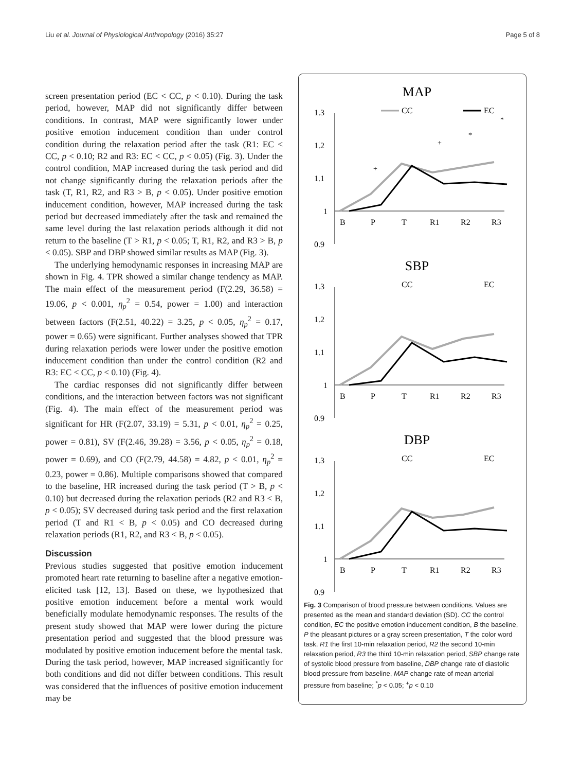Liu et al. Journal of Physiological Anthropology (2016) 35:27 Page 5 of 8
screen presentation period (EC < CC, p < 0.10). During the task period, however, MAP did not significantly differ between conditions. In contrast, MAP were significantly lower under positive emotion inducement condition than under control condition during the relaxation period after the task (R1: EC < CC, p < 0.10; R2 and R3: EC < CC, p < 0.05) (Fig. 3). Under the control condition, MAP increased during the task period and did not change significantly during the relaxation periods after the task (T, R1, R2, and R3 > B, p < 0.05). Under positive emotion inducement condition, however, MAP increased during the task period but decreased immediately after the task and remained the same level during the last relaxation periods although it did not return to the baseline (T > R1, p < 0.05; T, R1, R2, and R3 > B, p < 0.05). SBP and DBP showed similar results as MAP (Fig. 3).
The underlying hemodynamic responses in increasing MAP are shown in Fig. 4. TPR showed a similar change tendency as MAP. The main effect of the measurement period (F(2.29, 36.58) = 19.06, p < 0.001, η<sub>p</sub><sup>2</sup> = 0.54, power = 1.00) and interaction between factors (F(2.51, 40.22) = 3.25, p < 0.05, η<sub>p</sub><sup>2</sup> = 0.17, power = 0.65) were significant. Further analyses showed that TPR during relaxation periods were lower under the positive emotion inducement condition than under the control condition (R2 and R3: EC < CC, p < 0.10) (Fig. 4).
The cardiac responses did not significantly differ between conditions, and the interaction between factors was not significant (Fig. 4). The main effect of the measurement period was significant for HR (F(2.07, 33.19) = 5.31, p < 0.01, η<sub>p</sub><sup>2</sup> = 0.25, power = 0.81), SV (F(2.46, 39.28) = 3.56, p < 0.05, η<sub>p</sub><sup>2</sup> = 0.18, power = 0.69), and CO (F(2.79, 44.58) = 4.82, p < 0.01, η<sub>p</sub><sup>2</sup> = 0.23, power = 0.86). Multiple comparisons showed that compared to the baseline, HR increased during the task period (T > B, p < 0.10) but decreased during the relaxation periods (R2 and R3 < B, p < 0.05); SV decreased during task period and the first relaxation period (T and R1 < B, p < 0.05) and CO decreased during relaxation periods (R1, R2, and R3 < B, p < 0.05).
Discussion
Previous studies suggested that positive emotion inducement promoted heart rate returning to baseline after a negative emotion-elicited task [12, 13]. Based on these, we hypothesized that positive emotion inducement before a mental work would beneficially modulate hemodynamic responses. The results of the present study showed that MAP were lower during the picture presentation period and suggested that the blood pressure was modulated by positive emotion inducement before the mental task. During the task period, however, MAP increased significantly for both conditions and did not differ between conditions. This result was considered that the influences of positive emotion inducement may be
MAP
1.3
1.2
1.1
1
0.9
CC
EC
B
P
T
R1
R2
R3
+
+
*
*
SBP
1.3
1.2
1.1
1
0.9
CC
EC
B
P
T
R1
R2
R3
DBP
1.3
1.2
1.1
1
0.9
CC
EC
B
P
T
R1
R2
R3
Fig. 3 Comparison of blood pressure between conditions. Values are presented as the mean and standard deviation (SD). CC the control condition, EC the positive emotion inducement condition, B the baseline, P the pleasant pictures or a gray screen presentation, T the color word task, R1 the first 10-min relaxation period, R2 the second 10-min relaxation period, R3 the third 10-min relaxation period, SBP change rate of systolic blood pressure from baseline, DBP change rate of diastolic blood pressure from baseline, MAP change rate of mean arterial pressure from baseline; <sup>*</sup>p < 0.05; <sup>+</sup>p < 0.10